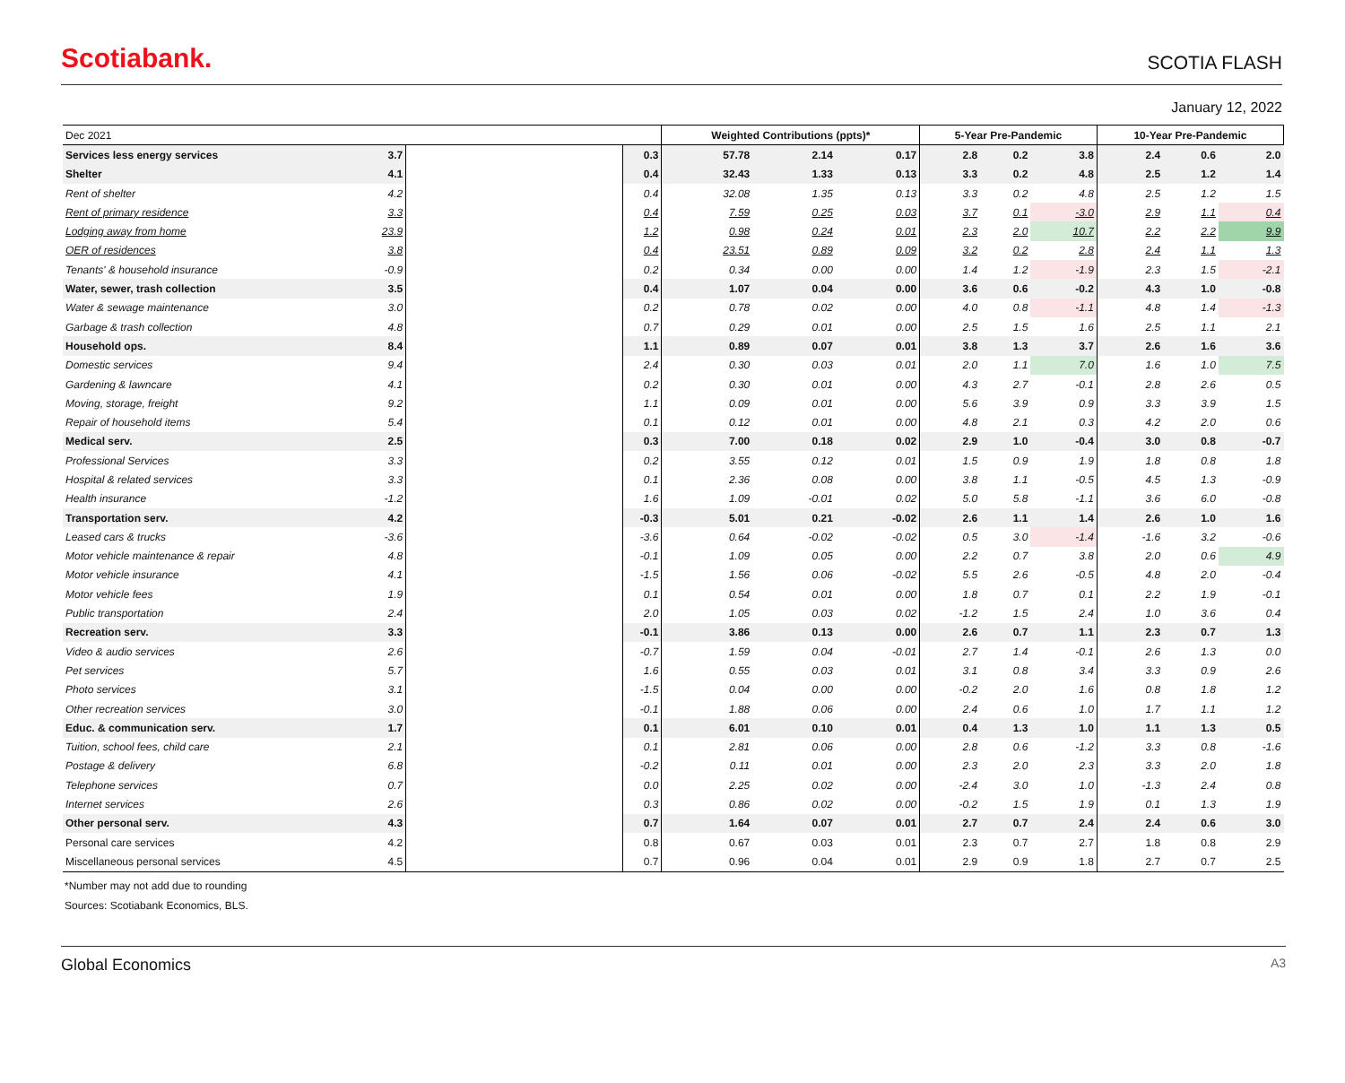Scotiabank.
SCOTIA FLASH
January 12, 2022
| Dec 2021 | | | | Weighted Contributions (ppts)* | | | 5-Year Pre-Pandemic | | | 10-Year Pre-Pandemic | | |
| --- | --- | --- | --- | --- | --- | --- | --- | --- | --- | --- | --- | --- |
| Services less energy services | 3.7 | | 0.3 | 57.78 | 2.14 | 0.17 | 2.8 | 0.2 | 3.8 | 2.4 | 0.6 | 2.0 |
| Shelter | 4.1 | | 0.4 | 32.43 | 1.33 | 0.13 | 3.3 | 0.2 | 4.8 | 2.5 | 1.2 | 1.4 |
| Rent of shelter | 4.2 | | 0.4 | 32.08 | 1.35 | 0.13 | 3.3 | 0.2 | 4.8 | 2.5 | 1.2 | 1.5 |
| Rent of primary residence | 3.3 | | 0.4 | 7.59 | 0.25 | 0.03 | 3.7 | 0.1 | -3.0 | 2.9 | 1.1 | 0.4 |
| Lodging away from home | 23.9 | | 1.2 | 0.98 | 0.24 | 0.01 | 2.3 | 2.0 | 10.7 | 2.2 | 2.2 | 9.9 |
| OER of residences | 3.8 | | 0.4 | 23.51 | 0.89 | 0.09 | 3.2 | 0.2 | 2.8 | 2.4 | 1.1 | 1.3 |
| Tenants' & household insurance | -0.9 | | 0.2 | 0.34 | 0.00 | 0.00 | 1.4 | 1.2 | -1.9 | 2.3 | 1.5 | -2.1 |
| Water, sewer, trash collection | 3.5 | | 0.4 | 1.07 | 0.04 | 0.00 | 3.6 | 0.6 | -0.2 | 4.3 | 1.0 | -0.8 |
| Water & sewage maintenance | 3.0 | | 0.2 | 0.78 | 0.02 | 0.00 | 4.0 | 0.8 | -1.1 | 4.8 | 1.4 | -1.3 |
| Garbage & trash collection | 4.8 | | 0.7 | 0.29 | 0.01 | 0.00 | 2.5 | 1.5 | 1.6 | 2.5 | 1.1 | 2.1 |
| Household ops. | 8.4 | | 1.1 | 0.89 | 0.07 | 0.01 | 3.8 | 1.3 | 3.7 | 2.6 | 1.6 | 3.6 |
| Domestic services | 9.4 | | 2.4 | 0.30 | 0.03 | 0.01 | 2.0 | 1.1 | 7.0 | 1.6 | 1.0 | 7.5 |
| Gardening & lawncare | 4.1 | | 0.2 | 0.30 | 0.01 | 0.00 | 4.3 | 2.7 | -0.1 | 2.8 | 2.6 | 0.5 |
| Moving, storage, freight | 9.2 | | 1.1 | 0.09 | 0.01 | 0.00 | 5.6 | 3.9 | 0.9 | 3.3 | 3.9 | 1.5 |
| Repair of household items | 5.4 | | 0.1 | 0.12 | 0.01 | 0.00 | 4.8 | 2.1 | 0.3 | 4.2 | 2.0 | 0.6 |
| Medical serv. | 2.5 | | 0.3 | 7.00 | 0.18 | 0.02 | 2.9 | 1.0 | -0.4 | 3.0 | 0.8 | -0.7 |
| Professional Services | 3.3 | | 0.2 | 3.55 | 0.12 | 0.01 | 1.5 | 0.9 | 1.9 | 1.8 | 0.8 | 1.8 |
| Hospital & related services | 3.3 | | 0.1 | 2.36 | 0.08 | 0.00 | 3.8 | 1.1 | -0.5 | 4.5 | 1.3 | -0.9 |
| Health insurance | -1.2 | | 1.6 | 1.09 | -0.01 | 0.02 | 5.0 | 5.8 | -1.1 | 3.6 | 6.0 | -0.8 |
| Transportation serv. | 4.2 | | -0.3 | 5.01 | 0.21 | -0.02 | 2.6 | 1.1 | 1.4 | 2.6 | 1.0 | 1.6 |
| Leased cars & trucks | -3.6 | | -3.6 | 0.64 | -0.02 | -0.02 | 0.5 | 3.0 | -1.4 | -1.6 | 3.2 | -0.6 |
| Motor vehicle maintenance & repair | 4.8 | | -0.1 | 1.09 | 0.05 | 0.00 | 2.2 | 0.7 | 3.8 | 2.0 | 0.6 | 4.9 |
| Motor vehicle insurance | 4.1 | | -1.5 | 1.56 | 0.06 | -0.02 | 5.5 | 2.6 | -0.5 | 4.8 | 2.0 | -0.4 |
| Motor vehicle fees | 1.9 | | 0.1 | 0.54 | 0.01 | 0.00 | 1.8 | 0.7 | 0.1 | 2.2 | 1.9 | -0.1 |
| Public transportation | 2.4 | | 2.0 | 1.05 | 0.03 | 0.02 | -1.2 | 1.5 | 2.4 | 1.0 | 3.6 | 0.4 |
| Recreation serv. | 3.3 | | -0.1 | 3.86 | 0.13 | 0.00 | 2.6 | 0.7 | 1.1 | 2.3 | 0.7 | 1.3 |
| Video & audio services | 2.6 | | -0.7 | 1.59 | 0.04 | -0.01 | 2.7 | 1.4 | -0.1 | 2.6 | 1.3 | 0.0 |
| Pet services | 5.7 | | 1.6 | 0.55 | 0.03 | 0.01 | 3.1 | 0.8 | 3.4 | 3.3 | 0.9 | 2.6 |
| Photo services | 3.1 | | -1.5 | 0.04 | 0.00 | 0.00 | -0.2 | 2.0 | 1.6 | 0.8 | 1.8 | 1.2 |
| Other recreation services | 3.0 | | -0.1 | 1.88 | 0.06 | 0.00 | 2.4 | 0.6 | 1.0 | 1.7 | 1.1 | 1.2 |
| Educ. & communication serv. | 1.7 | | 0.1 | 6.01 | 0.10 | 0.01 | 0.4 | 1.3 | 1.0 | 1.1 | 1.3 | 0.5 |
| Tuition, school fees, child care | 2.1 | | 0.1 | 2.81 | 0.06 | 0.00 | 2.8 | 0.6 | -1.2 | 3.3 | 0.8 | -1.6 |
| Postage & delivery | 6.8 | | -0.2 | 0.11 | 0.01 | 0.00 | 2.3 | 2.0 | 2.3 | 3.3 | 2.0 | 1.8 |
| Telephone services | 0.7 | | 0.0 | 2.25 | 0.02 | 0.00 | -2.4 | 3.0 | 1.0 | -1.3 | 2.4 | 0.8 |
| Internet services | 2.6 | | 0.3 | 0.86 | 0.02 | 0.00 | -0.2 | 1.5 | 1.9 | 0.1 | 1.3 | 1.9 |
| Other personal serv. | 4.3 | | 0.7 | 1.64 | 0.07 | 0.01 | 2.7 | 0.7 | 2.4 | 2.4 | 0.6 | 3.0 |
| Personal care services | 4.2 | | 0.8 | 0.67 | 0.03 | 0.01 | 2.3 | 0.7 | 2.7 | 1.8 | 0.8 | 2.9 |
| Miscellaneous personal services | 4.5 | | 0.7 | 0.96 | 0.04 | 0.01 | 2.9 | 0.9 | 1.8 | 2.7 | 0.7 | 2.5 |
*Number may not add due to rounding
Sources: Scotiabank Economics, BLS.
Global Economics
A3